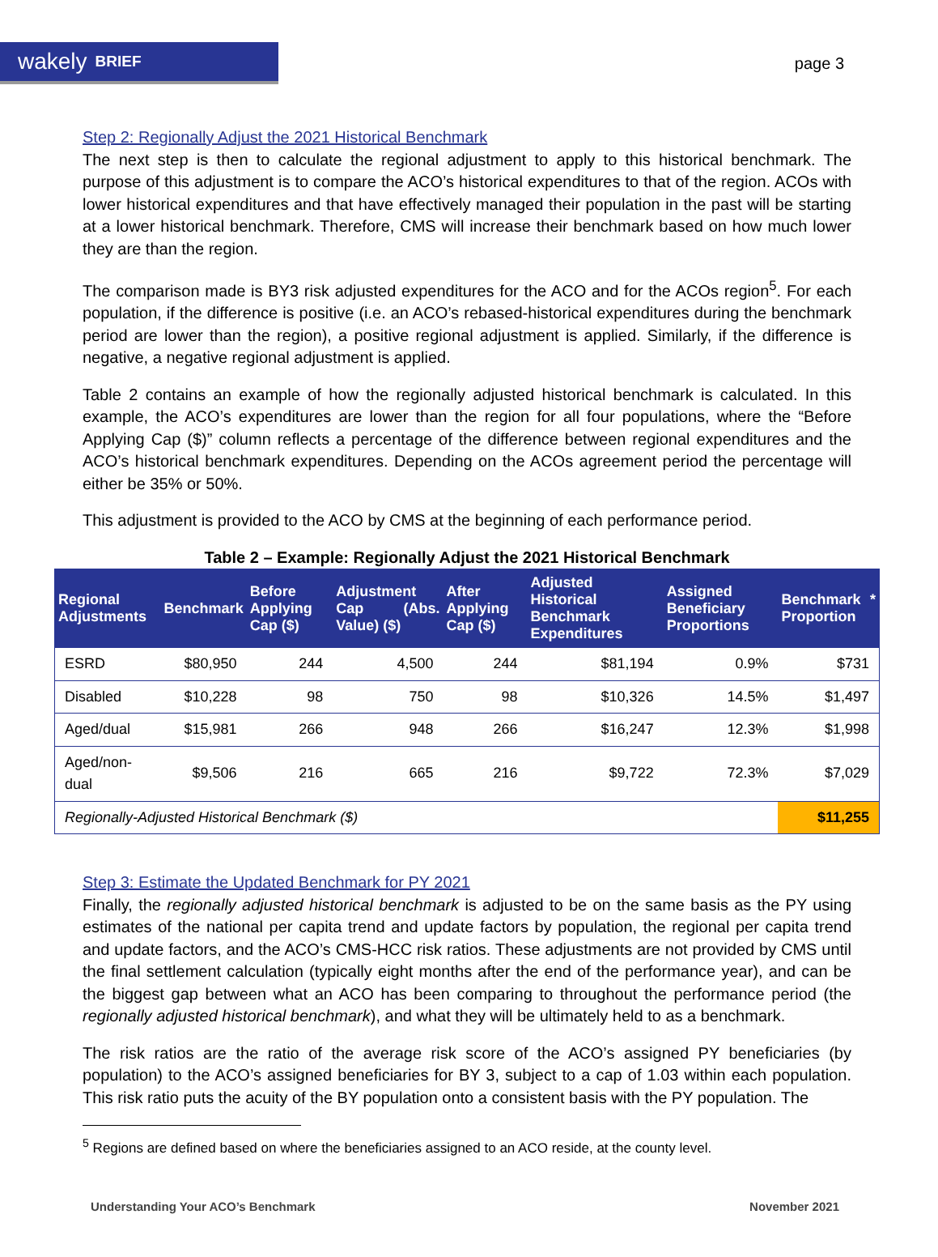wakely BRIEF
page 3
Step 2: Regionally Adjust the 2021 Historical Benchmark
The next step is then to calculate the regional adjustment to apply to this historical benchmark. The purpose of this adjustment is to compare the ACO’s historical expenditures to that of the region. ACOs with lower historical expenditures and that have effectively managed their population in the past will be starting at a lower historical benchmark. Therefore, CMS will increase their benchmark based on how much lower they are than the region.
The comparison made is BY3 risk adjusted expenditures for the ACO and for the ACOs region<sup>5</sup>. For each population, if the difference is positive (i.e. an ACO’s rebased-historical expenditures during the benchmark period are lower than the region), a positive regional adjustment is applied. Similarly, if the difference is negative, a negative regional adjustment is applied.
Table 2 contains an example of how the regionally adjusted historical benchmark is calculated. In this example, the ACO’s expenditures are lower than the region for all four populations, where the “Before Applying Cap ($)” column reflects a percentage of the difference between regional expenditures and the ACO’s historical benchmark expenditures. Depending on the ACOs agreement period the percentage will either be 35% or 50%.
This adjustment is provided to the ACO by CMS at the beginning of each performance period.
Table 2 – Example: Regionally Adjust the 2021 Historical Benchmark
| Regional Adjustments | Benchmark | Before Applying Cap ($) | Adjustment Cap (Abs. Value) ($) | After Applying Cap ($) | Adjusted Historical Benchmark Expenditures | Assigned Beneficiary Proportions | Benchmark * Proportion |
| --- | --- | --- | --- | --- | --- | --- | --- |
| ESRD | $80,950 | 244 | 4,500 | 244 | $81,194 | 0.9% | $731 |
| Disabled | $10,228 | 98 | 750 | 98 | $10,326 | 14.5% | $1,497 |
| Aged/dual | $15,981 | 266 | 948 | 266 | $16,247 | 12.3% | $1,998 |
| Aged/non-dual | $9,506 | 216 | 665 | 216 | $9,722 | 72.3% | $7,029 |
| Regionally-Adjusted Historical Benchmark ($) | | | | | | | $11,255 |
Step 3: Estimate the Updated Benchmark for PY 2021
Finally, the regionally adjusted historical benchmark is adjusted to be on the same basis as the PY using estimates of the national per capita trend and update factors by population, the regional per capita trend and update factors, and the ACO’s CMS-HCC risk ratios. These adjustments are not provided by CMS until the final settlement calculation (typically eight months after the end of the performance year), and can be the biggest gap between what an ACO has been comparing to throughout the performance period (the regionally adjusted historical benchmark), and what they will be ultimately held to as a benchmark.
The risk ratios are the ratio of the average risk score of the ACO’s assigned PY beneficiaries (by population) to the ACO’s assigned beneficiaries for BY 3, subject to a cap of 1.03 within each population. This risk ratio puts the acuity of the BY population onto a consistent basis with the PY population. The
<sup>5</sup> Regions are defined based on where the beneficiaries assigned to an ACO reside, at the county level.
Understanding Your ACO’s Benchmark November 2021